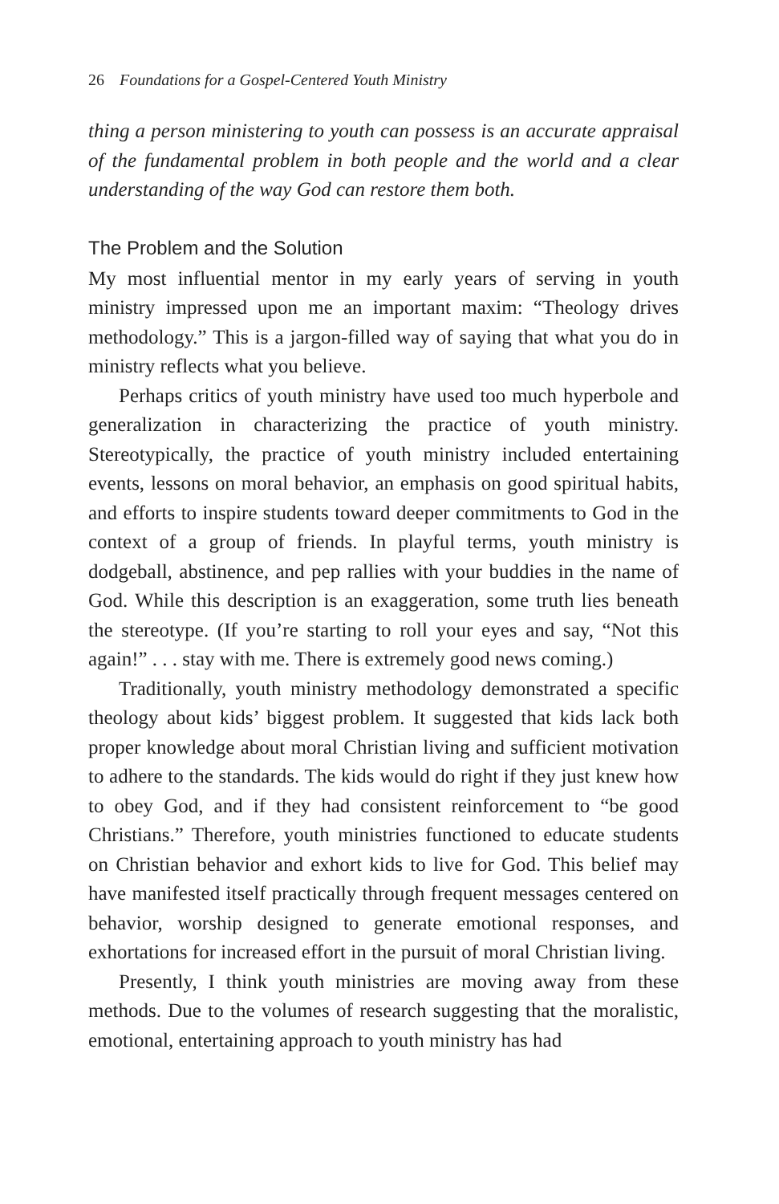26 Foundations for a Gospel-Centered Youth Ministry
thing a person ministering to youth can possess is an accurate appraisal of the fundamental problem in both people and the world and a clear understanding of the way God can restore them both.
The Problem and the Solution
My most influential mentor in my early years of serving in youth ministry impressed upon me an important maxim: “Theology drives methodology.” This is a jargon-filled way of saying that what you do in ministry reflects what you believe.
Perhaps critics of youth ministry have used too much hyperbole and generalization in characterizing the practice of youth ministry. Stereotypically, the practice of youth ministry included entertaining events, lessons on moral behavior, an emphasis on good spiritual habits, and efforts to inspire students toward deeper commitments to God in the context of a group of friends. In playful terms, youth ministry is dodgeball, abstinence, and pep rallies with your buddies in the name of God. While this description is an exaggeration, some truth lies beneath the stereotype. (If you’re starting to roll your eyes and say, “Not this again!” . . . stay with me. There is extremely good news coming.)
Traditionally, youth ministry methodology demonstrated a specific theology about kids’ biggest problem. It suggested that kids lack both proper knowledge about moral Christian living and sufficient motivation to adhere to the standards. The kids would do right if they just knew how to obey God, and if they had consistent reinforcement to “be good Christians.” Therefore, youth ministries functioned to educate students on Christian behavior and exhort kids to live for God. This belief may have manifested itself practically through frequent messages centered on behavior, worship designed to generate emotional responses, and exhortations for increased effort in the pursuit of moral Christian living.
Presently, I think youth ministries are moving away from these methods. Due to the volumes of research suggesting that the moralistic, emotional, entertaining approach to youth ministry has had